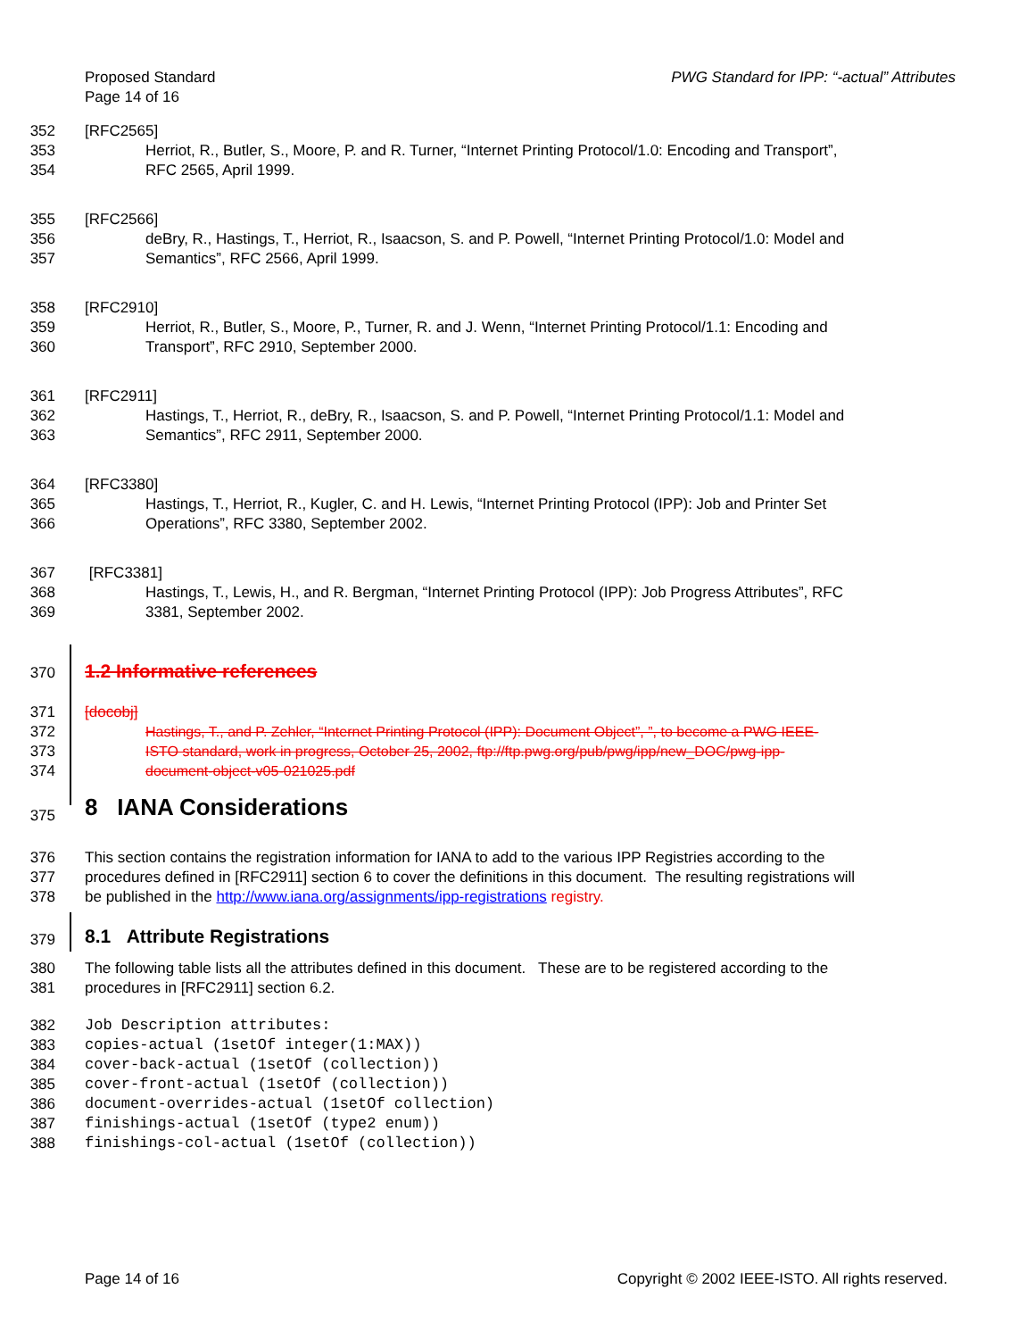Proposed Standard
Page 14 of 16
PWG Standard for IPP: “-actual” Attributes
352 [RFC2565]
353 Herriot, R., Butler, S., Moore, P. and R. Turner, “Internet Printing Protocol/1.0: Encoding and Transport”,
354 RFC 2565, April 1999.
355 [RFC2566]
356 deBry, R., Hastings, T., Herriot, R., Isaacson, S. and P. Powell, “Internet Printing Protocol/1.0: Model and
357 Semantics”, RFC 2566, April 1999.
358 [RFC2910]
359 Herriot, R., Butler, S., Moore, P., Turner, R. and J. Wenn, “Internet Printing Protocol/1.1: Encoding and
360 Transport”, RFC 2910, September 2000.
361 [RFC2911]
362 Hastings, T., Herriot, R., deBry, R., Isaacson, S. and P. Powell, “Internet Printing Protocol/1.1: Model and
363 Semantics”, RFC 2911, September 2000.
364 [RFC3380]
365 Hastings, T., Herriot, R., Kugler, C. and H. Lewis, “Internet Printing Protocol (IPP): Job and Printer Set
366 Operations”, RFC 3380, September 2002.
367 [RFC3381]
368 Hastings, T., Lewis, H., and R. Bergman, “Internet Printing Protocol (IPP): Job Progress Attributes”, RFC
369 3381, September 2002.
370
1.2 Informative references
371 [docobj]
372 Hastings, T., and P. Zehler, “Internet Printing Protocol (IPP): Document Object”, ”, to become a PWG IEEE-
373 ISTO standard, work in progress, October 25, 2002, ftp://ftp.pwg.org/pub/pwg/ipp/new_DOC/pwg-ipp-
374 document-object-v05-021025.pdf
375
8 IANA Considerations
376 This section contains the registration information for IANA to add to the various IPP Registries according to the
377 procedures defined in [RFC2911] section 6 to cover the definitions in this document. The resulting registrations will
378 be published in the http://www.iana.org/assignments/ipp-registrations registry.
379
8.1 Attribute Registrations
380 The following table lists all the attributes defined in this document. These are to be registered according to the
381 procedures in [RFC2911] section 6.2.
382 Job Description attributes:
383 copies-actual (1setOf integer(1:MAX))
384 cover-back-actual (1setOf (collection))
385 cover-front-actual (1setOf (collection))
386 document-overrides-actual (1setOf collection)
387 finishings-actual (1setOf (type2 enum))
388 finishings-col-actual (1setOf (collection))
Page 14 of 16 Copyright © 2002 IEEE-ISTO. All rights reserved.